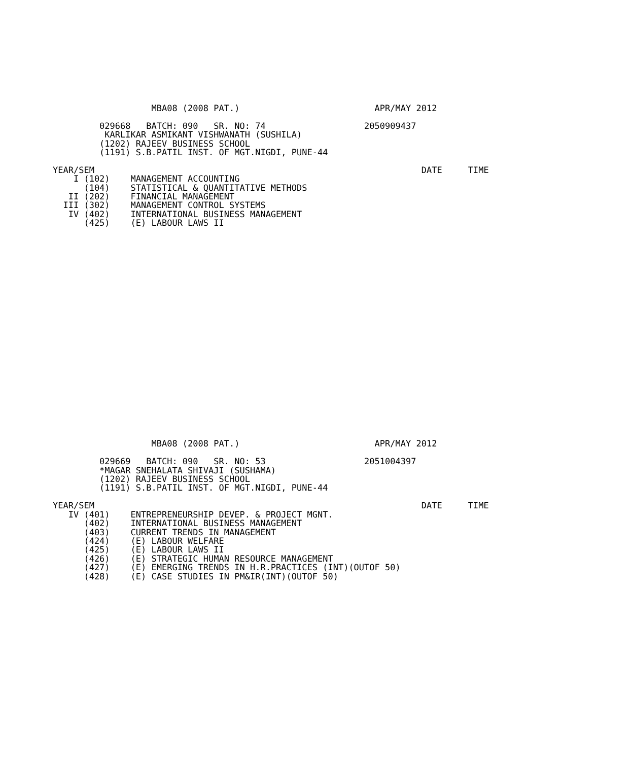MBA08 (2008 PAT.)                          APR/MAY 2012

         029668   BATCH: 090   SR. NO: 74                   2050909437
          KARLIKAR ASMIKANT VISHWANATH (SUSHILA)
         (1202) RAJEEV BUSINESS SCHOOL
         (1191) S.B.PATIL INST. OF MGT.NIGDI, PUNE-44

YEAR/SEM                                                               DATE     TIME
    I (102)    MANAGEMENT ACCOUNTING
      (104)    STATISTICAL & QUANTITATIVE METHODS
   II (202)    FINANCIAL MANAGEMENT
  III (302)    MANAGEMENT CONTROL SYSTEMS
   IV (402)    INTERNATIONAL BUSINESS MANAGEMENT
      (425)    (E) LABOUR LAWS II
























                   MBA08 (2008 PAT.)                          APR/MAY 2012

         029669   BATCH: 090   SR. NO: 53                   2051004397
         *MAGAR SNEHALATA SHIVAJI (SUSHAMA)
         (1202) RAJEEV BUSINESS SCHOOL
         (1191) S.B.PATIL INST. OF MGT.NIGDI, PUNE-44

YEAR/SEM                                                               DATE     TIME
   IV (401)    ENTREPRENEURSHIP DEVEP. & PROJECT MGNT.
      (402)    INTERNATIONAL BUSINESS MANAGEMENT
      (403)    CURRENT TRENDS IN MANAGEMENT
      (424)    (E) LABOUR WELFARE
      (425)    (E) LABOUR LAWS II
      (426)    (E) STRATEGIC HUMAN RESOURCE MANAGEMENT
      (427)    (E) EMERGING TRENDS IN H.R.PRACTICES (INT)(OUTOF 50)
      (428)    (E) CASE STUDIES IN PM&IR(INT)(OUTOF 50)